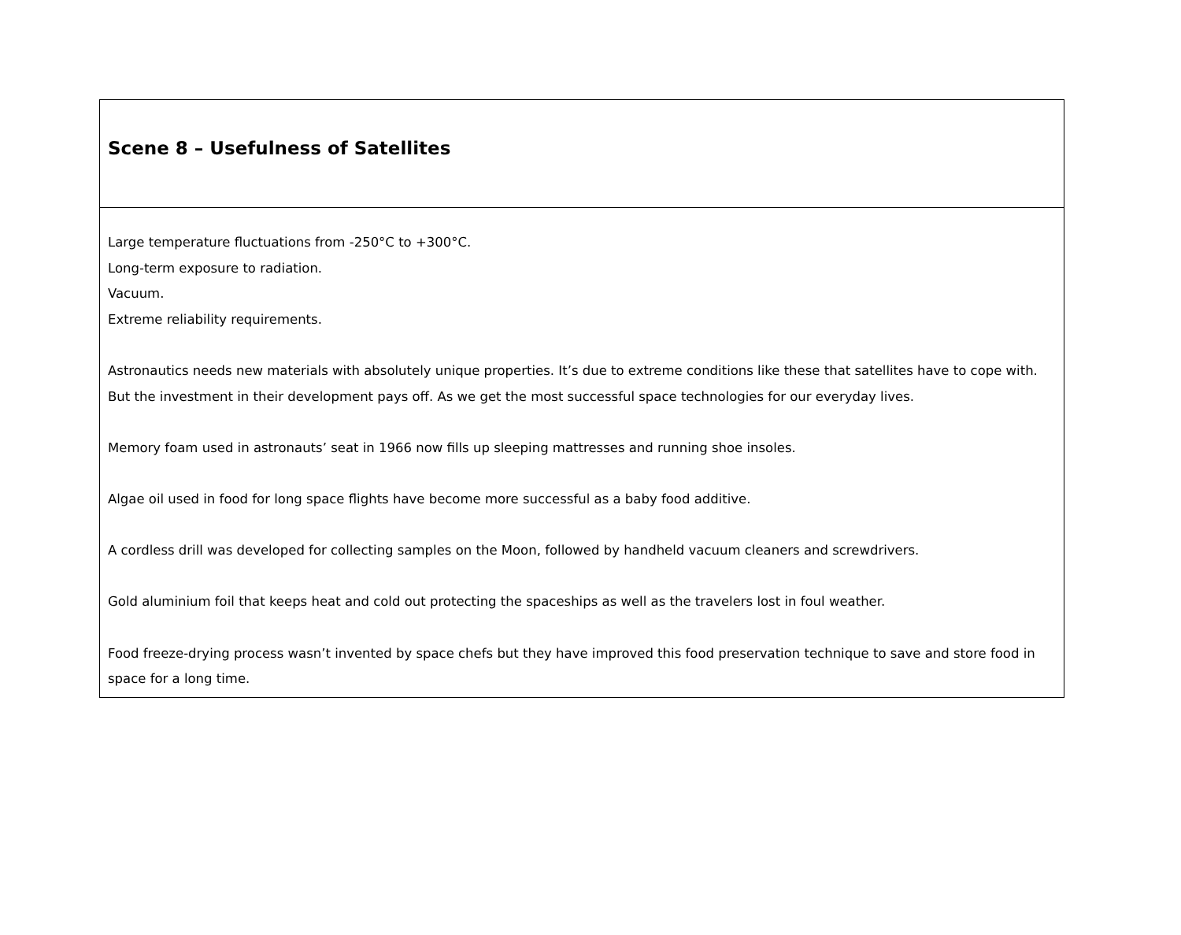Scene 8 – Usefulness of Satellites
Large temperature fluctuations from -250°C to +300°C.
Long-term exposure to radiation.
Vacuum.
Extreme reliability requirements.
Astronautics needs new materials with absolutely unique properties. It’s due to extreme conditions like these that satellites have to cope with. But the investment in their development pays off. As we get the most successful space technologies for our everyday lives.
Memory foam used in astronauts’ seat in 1966 now fills up sleeping mattresses and running shoe insoles.
Algae oil used in food for long space flights have become more successful as a baby food additive.
A cordless drill was developed for collecting samples on the Moon, followed by handheld vacuum cleaners and screwdrivers.
Gold aluminium foil that keeps heat and cold out protecting the spaceships as well as the travelers lost in foul weather.
Food freeze-drying process wasn’t invented by space chefs but they have improved this food preservation technique to save and store food in space for a long time.